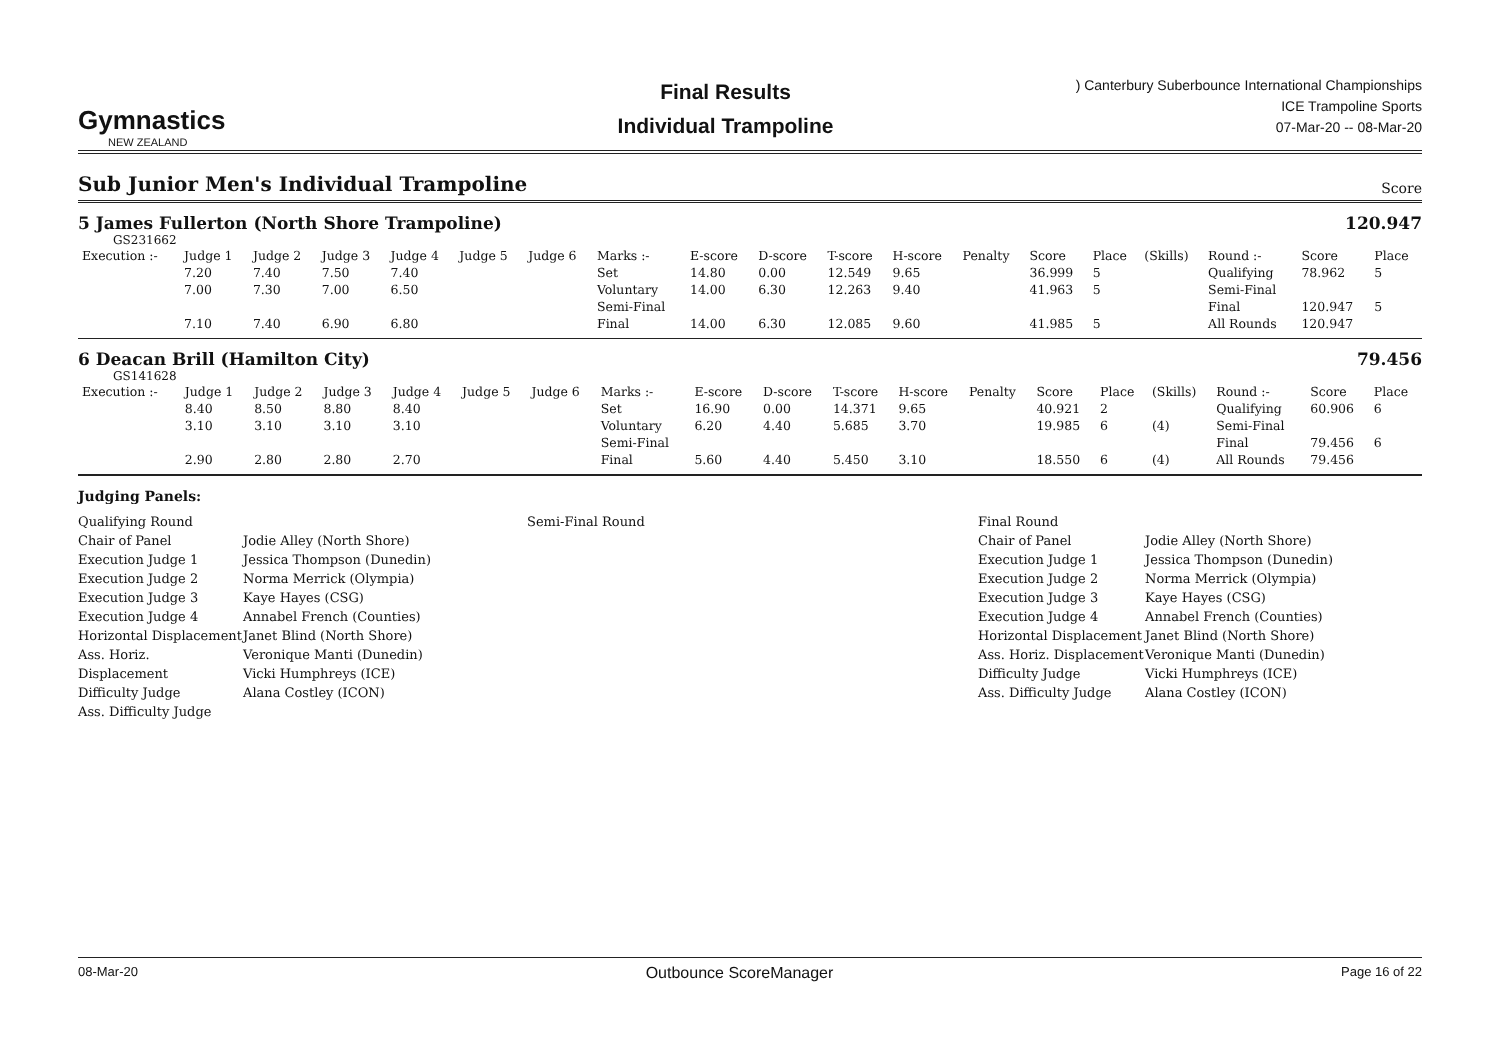Gymnastics
NEW ZEALAND
Final Results
Individual Trampoline
) Canterbury Suberbounce International Championships
ICE Trampoline Sports
07-Mar-20 -- 08-Mar-20
Sub Junior Men's Individual Trampoline Score
5 James Fullerton (North Shore Trampoline) 120.947
GS231662
| Execution :- | Judge 1 | Judge 2 | Judge 3 | Judge 4 | Judge 5 | Judge 6 | Marks :- | E-score | D-score | T-score | H-score | Penalty | Score | Place | (Skills) | Round :- | Score | Place |
| --- | --- | --- | --- | --- | --- | --- | --- | --- | --- | --- | --- | --- | --- | --- | --- | --- | --- | --- |
| | 7.20 | 7.40 | 7.50 | 7.40 | | | Set | 14.80 | 0.00 | 12.549 | 9.65 | | 36.999 | 5 | | Qualifying | 78.962 | 5 |
| | 7.00 | 7.30 | 7.00 | 6.50 | | | Voluntary | 14.00 | 6.30 | 12.263 | 9.40 | | 41.963 | 5 | | Semi-Final | | |
| | | | | | | | Semi-Final | | | | | | | | | Final | 120.947 | 5 |
| | 7.10 | 7.40 | 6.90 | 6.80 | | | Final | 14.00 | 6.30 | 12.085 | 9.60 | | 41.985 | 5 | | All Rounds | 120.947 | |
6 Deacan Brill (Hamilton City) 79.456
GS141628
| Execution :- | Judge 1 | Judge 2 | Judge 3 | Judge 4 | Judge 5 | Judge 6 | Marks :- | E-score | D-score | T-score | H-score | Penalty | Score | Place | (Skills) | Round :- | Score | Place |
| --- | --- | --- | --- | --- | --- | --- | --- | --- | --- | --- | --- | --- | --- | --- | --- | --- | --- | --- |
| | 8.40 | 8.50 | 8.80 | 8.40 | | | Set | 16.90 | 0.00 | 14.371 | 9.65 | | 40.921 | 2 | | Qualifying | 60.906 | 6 |
| | 3.10 | 3.10 | 3.10 | 3.10 | | | Voluntary | 6.20 | 4.40 | 5.685 | 3.70 | | 19.985 | 6 | (4) | Semi-Final | | |
| | | | | | | | Semi-Final | | | | | | | | | Final | 79.456 | 6 |
| | 2.90 | 2.80 | 2.80 | 2.70 | | | Final | 5.60 | 4.40 | 5.450 | 3.10 | | 18.550 | 6 | (4) | All Rounds | 79.456 | |
Judging Panels:
Qualifying Round
Chair of Panel
Execution Judge 1
Execution Judge 2
Execution Judge 3
Execution Judge 4
Horizontal Displacement
Ass. Horiz. Displacement
Difficulty Judge
Ass. Difficulty Judge
Jodie Alley (North Shore)
Jessica Thompson (Dunedin)
Norma Merrick (Olympia)
Kaye Hayes (CSG)
Annabel French (Counties)
Janet Blind (North Shore)
Veronique Manti (Dunedin)
Vicki Humphreys (ICE)
Alana Costley (ICON)
Semi-Final Round Final Round
Chair of Panel
Execution Judge 1
Execution Judge 2
Execution Judge 3
Execution Judge 4
Horizontal Displacement
Ass. Horiz. Displacement
Difficulty Judge
Ass. Difficulty Judge
Jodie Alley (North Shore)
Jessica Thompson (Dunedin)
Norma Merrick (Olympia)
Kaye Hayes (CSG)
Annabel French (Counties)
Janet Blind (North Shore)
Veronique Manti (Dunedin)
Vicki Humphreys (ICE)
Alana Costley (ICON)
08-Mar-20 Outbounce ScoreManager Page 16 of 22